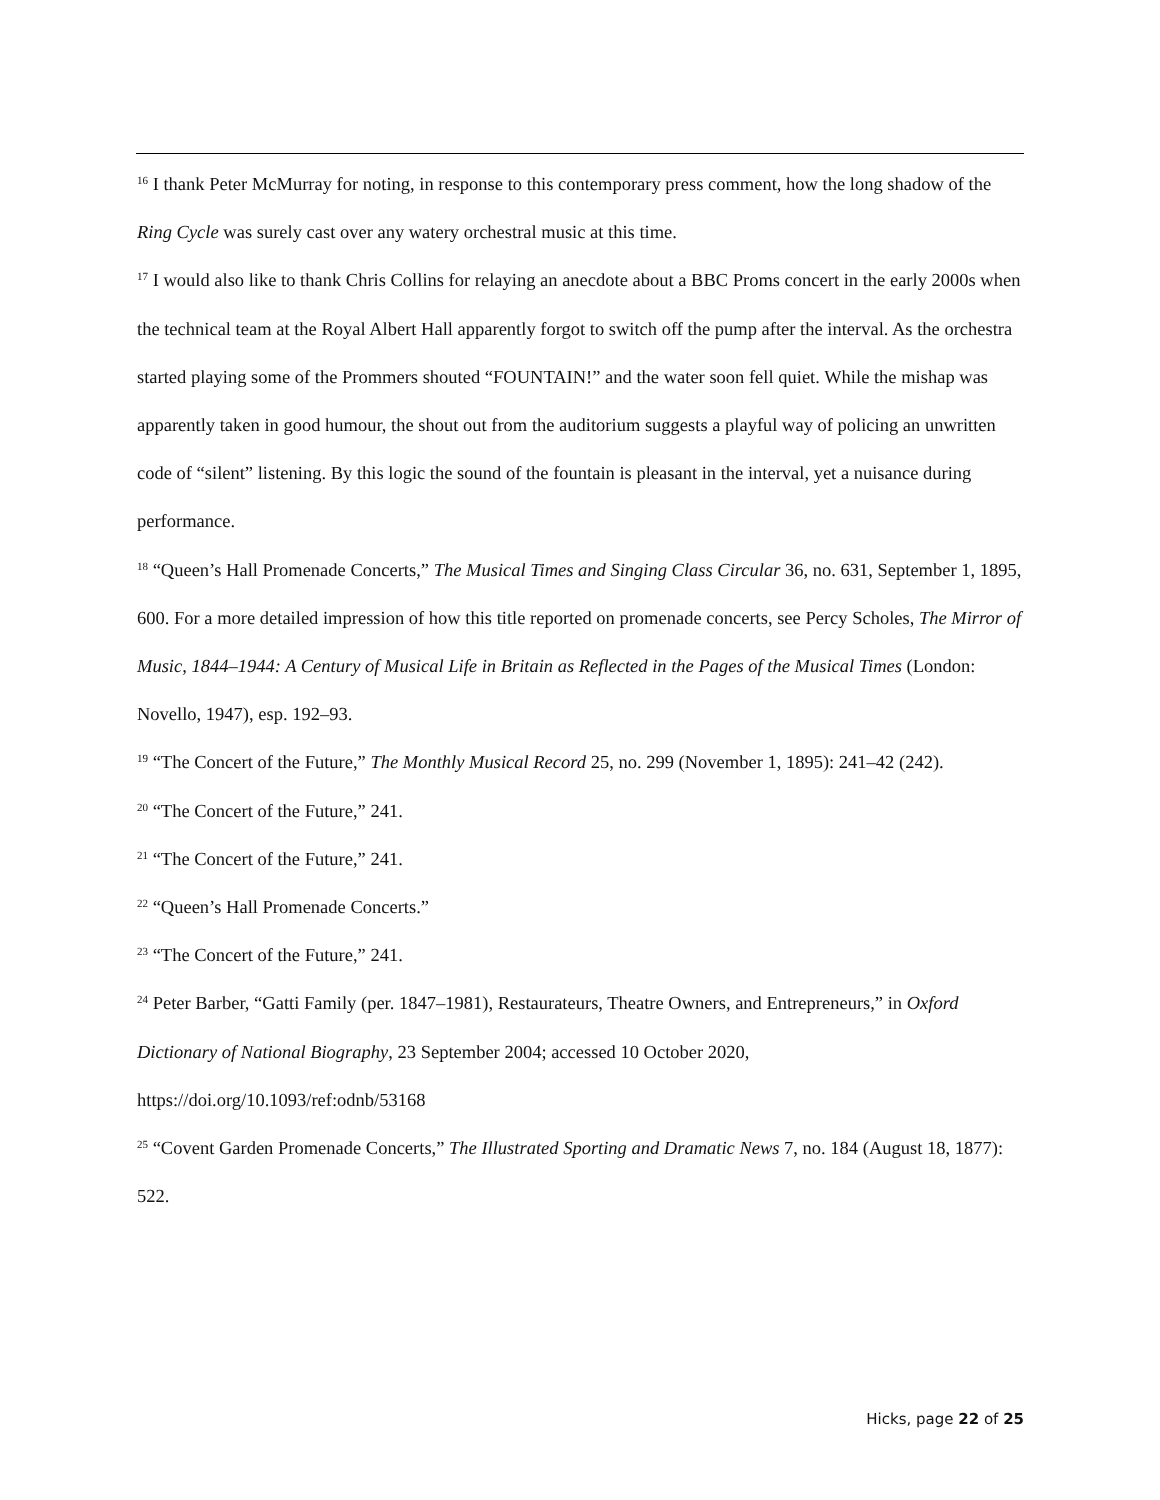<sup>16</sup> I thank Peter McMurray for noting, in response to this contemporary press comment, how the long shadow of the Ring Cycle was surely cast over any watery orchestral music at this time.
<sup>17</sup> I would also like to thank Chris Collins for relaying an anecdote about a BBC Proms concert in the early 2000s when the technical team at the Royal Albert Hall apparently forgot to switch off the pump after the interval. As the orchestra started playing some of the Prommers shouted “FOUNTAIN!” and the water soon fell quiet. While the mishap was apparently taken in good humour, the shout out from the auditorium suggests a playful way of policing an unwritten code of “silent” listening. By this logic the sound of the fountain is pleasant in the interval, yet a nuisance during performance.
<sup>18</sup> “Queen’s Hall Promenade Concerts,” The Musical Times and Singing Class Circular 36, no. 631, September 1, 1895, 600. For a more detailed impression of how this title reported on promenade concerts, see Percy Scholes, The Mirror of Music, 1844–1944: A Century of Musical Life in Britain as Reflected in the Pages of the Musical Times (London: Novello, 1947), esp. 192–93.
<sup>19</sup> “The Concert of the Future,” The Monthly Musical Record 25, no. 299 (November 1, 1895): 241–42 (242).
<sup>20</sup> “The Concert of the Future,” 241.
<sup>21</sup> “The Concert of the Future,” 241.
<sup>22</sup> “Queen’s Hall Promenade Concerts.”
<sup>23</sup> “The Concert of the Future,” 241.
<sup>24</sup> Peter Barber, “Gatti Family (per. 1847–1981), Restaurateurs, Theatre Owners, and Entrepreneurs,” in Oxford Dictionary of National Biography, 23 September 2004; accessed 10 October 2020,
https://doi.org/10.1093/ref:odnb/53168
<sup>25</sup> “Covent Garden Promenade Concerts,” The Illustrated Sporting and Dramatic News 7, no. 184 (August 18, 1877): 522.
Hicks, page 22 of 25